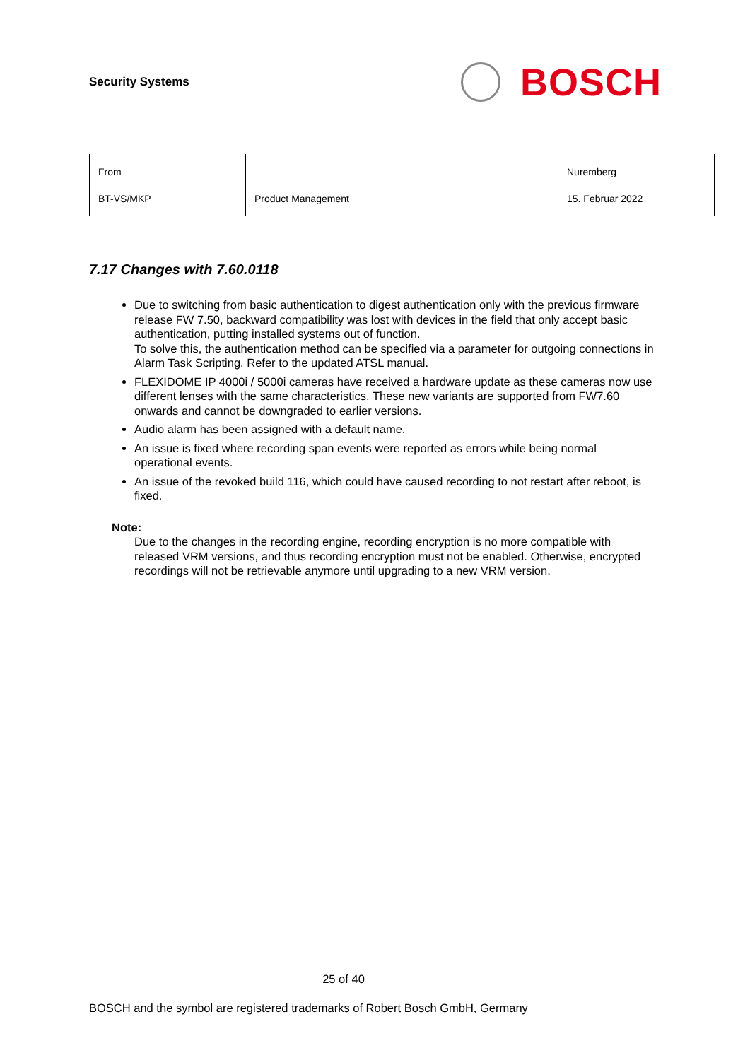Security Systems
BOSCH
| From BT-VS/MKP | Product Management | | Nuremberg 15. Februar 2022 |
7.17 Changes with 7.60.0118
Due to switching from basic authentication to digest authentication only with the previous firmware release FW 7.50, backward compatibility was lost with devices in the field that only accept basic authentication, putting installed systems out of function.
To solve this, the authentication method can be specified via a parameter for outgoing connections in Alarm Task Scripting. Refer to the updated ATSL manual.
FLEXIDOME IP 4000i / 5000i cameras have received a hardware update as these cameras now use different lenses with the same characteristics. These new variants are supported from FW7.60 onwards and cannot be downgraded to earlier versions.
Audio alarm has been assigned with a default name.
An issue is fixed where recording span events were reported as errors while being normal operational events.
An issue of the revoked build 116, which could have caused recording to not restart after reboot, is fixed.
Note:
Due to the changes in the recording engine, recording encryption is no more compatible with released VRM versions, and thus recording encryption must not be enabled. Otherwise, encrypted recordings will not be retrievable anymore until upgrading to a new VRM version.
25 of 40
BOSCH and the symbol are registered trademarks of Robert Bosch GmbH, Germany